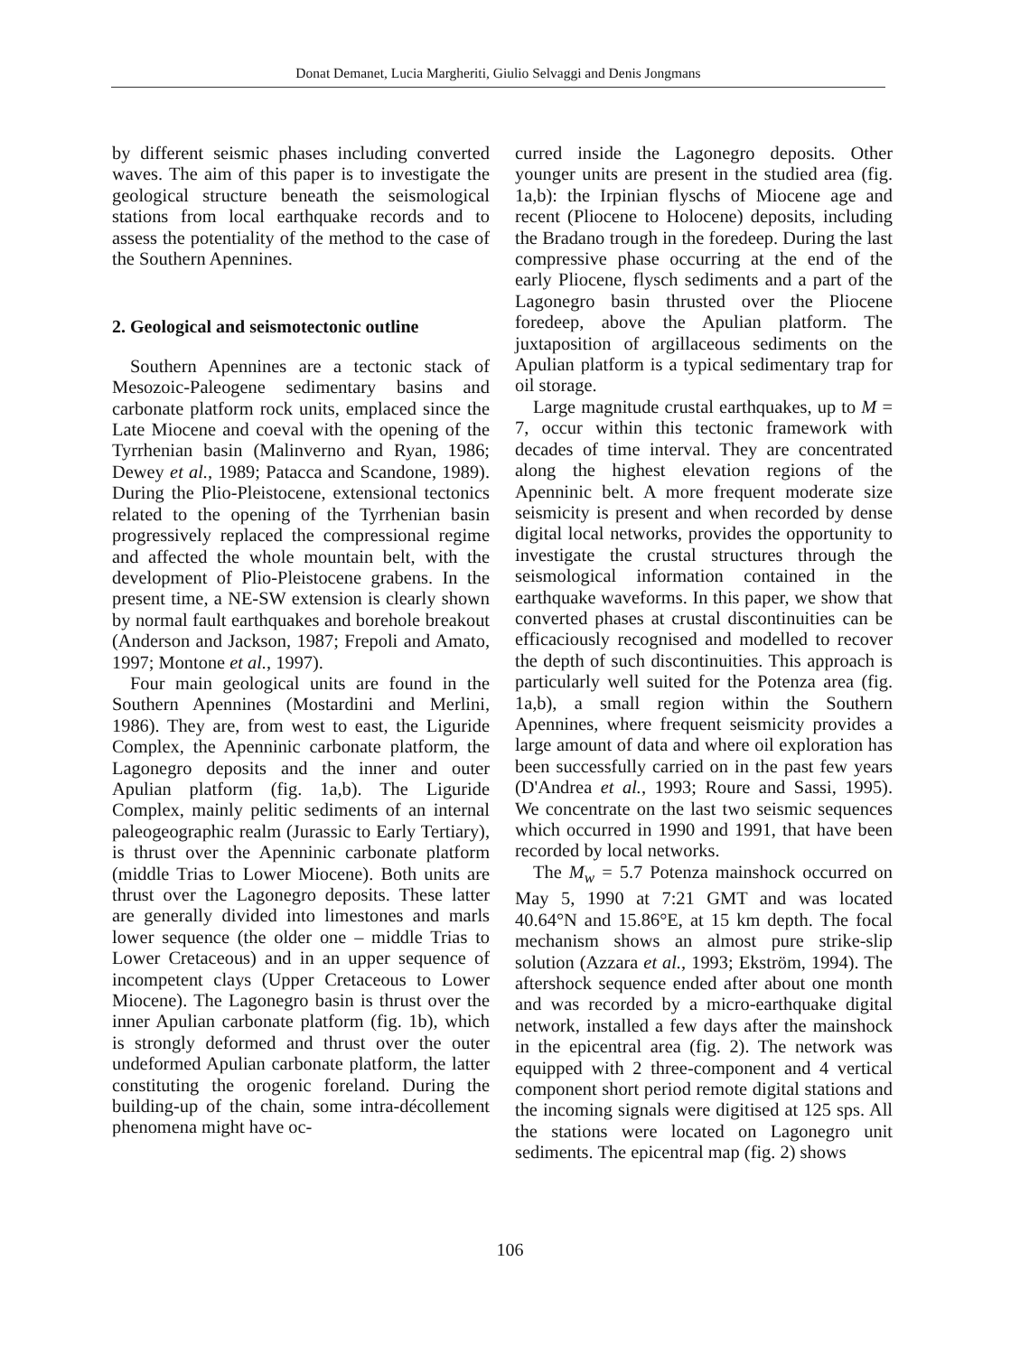Donat Demanet, Lucia Margheriti, Giulio Selvaggi and Denis Jongmans
by different seismic phases including converted waves. The aim of this paper is to investigate the geological structure beneath the seismological stations from local earthquake records and to assess the potentiality of the method to the case of the Southern Apennines.
2. Geological and seismotectonic outline
Southern Apennines are a tectonic stack of Mesozoic-Paleogene sedimentary basins and carbonate platform rock units, emplaced since the Late Miocene and coeval with the opening of the Tyrrhenian basin (Malinverno and Ryan, 1986; Dewey et al., 1989; Patacca and Scandone, 1989). During the Plio-Pleistocene, extensional tectonics related to the opening of the Tyrrhenian basin progressively replaced the compressional regime and affected the whole mountain belt, with the development of Plio-Pleistocene grabens. In the present time, a NE-SW extension is clearly shown by normal fault earthquakes and borehole breakout (Anderson and Jackson, 1987; Frepoli and Amato, 1997; Montone et al., 1997).
Four main geological units are found in the Southern Apennines (Mostardini and Merlini, 1986). They are, from west to east, the Liguride Complex, the Apenninic carbonate platform, the Lagonegro deposits and the inner and outer Apulian platform (fig. 1a,b). The Liguride Complex, mainly pelitic sediments of an internal paleogeographic realm (Jurassic to Early Tertiary), is thrust over the Apenninic carbonate platform (middle Trias to Lower Miocene). Both units are thrust over the Lagonegro deposits. These latter are generally divided into limestones and marls lower sequence (the older one – middle Trias to Lower Cretaceous) and in an upper sequence of incompetent clays (Upper Cretaceous to Lower Miocene). The Lagonegro basin is thrust over the inner Apulian carbonate platform (fig. 1b), which is strongly deformed and thrust over the outer undeformed Apulian carbonate platform, the latter constituting the orogenic foreland. During the building-up of the chain, some intra-décollement phenomena might have oc-
curred inside the Lagonegro deposits. Other younger units are present in the studied area (fig. 1a,b): the Irpinian flyschs of Miocene age and recent (Pliocene to Holocene) deposits, including the Bradano trough in the foredeep. During the last compressive phase occurring at the end of the early Pliocene, flysch sediments and a part of the Lagonegro basin thrusted over the Pliocene foredeep, above the Apulian platform. The juxtaposition of argillaceous sediments on the Apulian platform is a typical sedimentary trap for oil storage.
Large magnitude crustal earthquakes, up to M = 7, occur within this tectonic framework with decades of time interval. They are concentrated along the highest elevation regions of the Apenninic belt. A more frequent moderate size seismicity is present and when recorded by dense digital local networks, provides the opportunity to investigate the crustal structures through the seismological information contained in the earthquake waveforms. In this paper, we show that converted phases at crustal discontinuities can be efficaciously recognised and modelled to recover the depth of such discontinuities. This approach is particularly well suited for the Potenza area (fig. 1a,b), a small region within the Southern Apennines, where frequent seismicity provides a large amount of data and where oil exploration has been successfully carried on in the past few years (D'Andrea et al., 1993; Roure and Sassi, 1995). We concentrate on the last two seismic sequences which occurred in 1990 and 1991, that have been recorded by local networks.
The M<sub>w</sub> = 5.7 Potenza mainshock occurred on May 5, 1990 at 7:21 GMT and was located 40.64°N and 15.86°E, at 15 km depth. The focal mechanism shows an almost pure strike-slip solution (Azzara et al., 1993; Ekström, 1994). The aftershock sequence ended after about one month and was recorded by a micro-earthquake digital network, installed a few days after the mainshock in the epicentral area (fig. 2). The network was equipped with 2 three-component and 4 vertical component short period remote digital stations and the incoming signals were digitised at 125 sps. All the stations were located on Lagonegro unit sediments. The epicentral map (fig. 2) shows
106